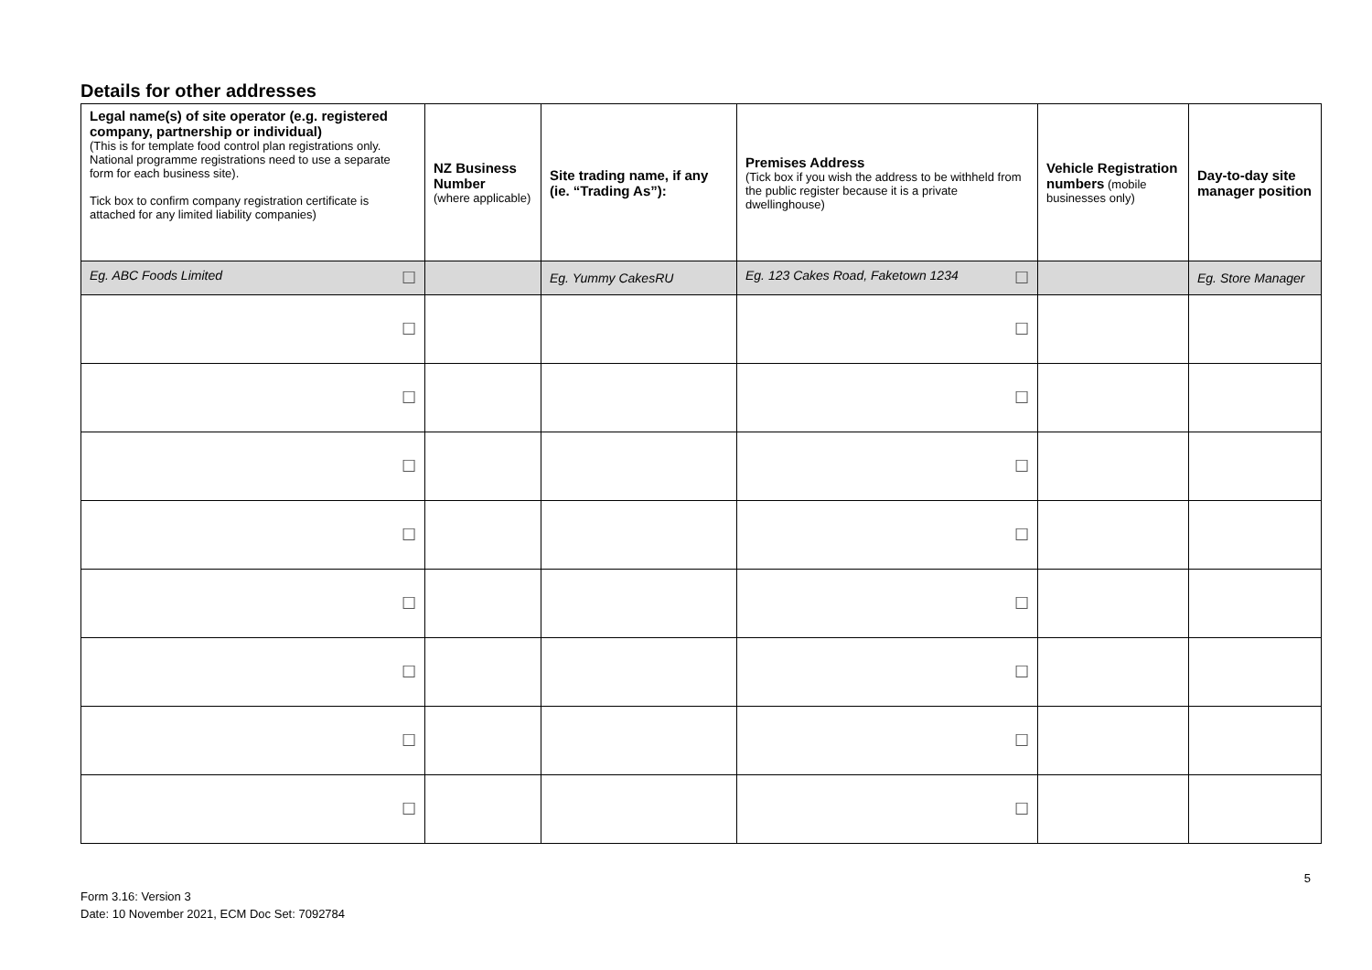Details for other addresses
| Legal name(s) of site operator (e.g. registered company, partnership or individual) (This is for template food control plan registrations only. National programme registrations need to use a separate form for each business site). Tick box to confirm company registration certificate is attached for any limited liability companies) | NZ Business Number (where applicable) | Site trading name, if any (ie. “Trading As”): | Premises Address (Tick box if you wish the address to be withheld from the public register because it is a private dwellinghouse) | Vehicle Registration numbers (mobile businesses only) | Day-to-day site manager position |
| --- | --- | --- | --- | --- | --- |
| Eg. ABC Foods Limited ☐ | | Eg. Yummy CakesRU | Eg. 123 Cakes Road, Faketown 1234 ☐ | | Eg. Store Manager |
| ☐ | | | ☐ | | |
| ☐ | | | ☐ | | |
| ☐ | | | ☐ | | |
| ☐ | | | ☐ | | |
| ☐ | | | ☐ | | |
| ☐ | | | ☐ | | |
| ☐ | | | ☐ | | |
| ☐ | | | ☐ | | |
Form 3.16: Version 3
Date: 10 November 2021, ECM Doc Set: 7092784
5